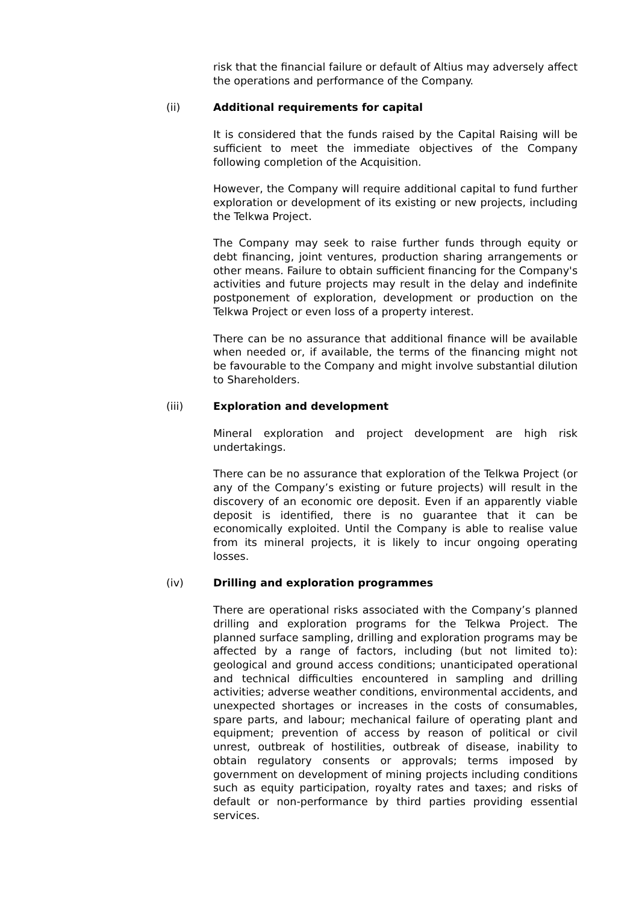risk that the financial failure or default of Altius may adversely affect the operations and performance of the Company.
(ii) Additional requirements for capital
It is considered that the funds raised by the Capital Raising will be sufficient to meet the immediate objectives of the Company following completion of the Acquisition.
However, the Company will require additional capital to fund further exploration or development of its existing or new projects, including the Telkwa Project.
The Company may seek to raise further funds through equity or debt financing, joint ventures, production sharing arrangements or other means. Failure to obtain sufficient financing for the Company's activities and future projects may result in the delay and indefinite postponement of exploration, development or production on the Telkwa Project or even loss of a property interest.
There can be no assurance that additional finance will be available when needed or, if available, the terms of the financing might not be favourable to the Company and might involve substantial dilution to Shareholders.
(iii) Exploration and development
Mineral exploration and project development are high risk undertakings.
There can be no assurance that exploration of the Telkwa Project (or any of the Company’s existing or future projects) will result in the discovery of an economic ore deposit. Even if an apparently viable deposit is identified, there is no guarantee that it can be economically exploited. Until the Company is able to realise value from its mineral projects, it is likely to incur ongoing operating losses.
(iv) Drilling and exploration programmes
There are operational risks associated with the Company’s planned drilling and exploration programs for the Telkwa Project. The planned surface sampling, drilling and exploration programs may be affected by a range of factors, including (but not limited to): geological and ground access conditions; unanticipated operational and technical difficulties encountered in sampling and drilling activities; adverse weather conditions, environmental accidents, and unexpected shortages or increases in the costs of consumables, spare parts, and labour; mechanical failure of operating plant and equipment; prevention of access by reason of political or civil unrest, outbreak of hostilities, outbreak of disease, inability to obtain regulatory consents or approvals; terms imposed by government on development of mining projects including conditions such as equity participation, royalty rates and taxes; and risks of default or non-performance by third parties providing essential services.